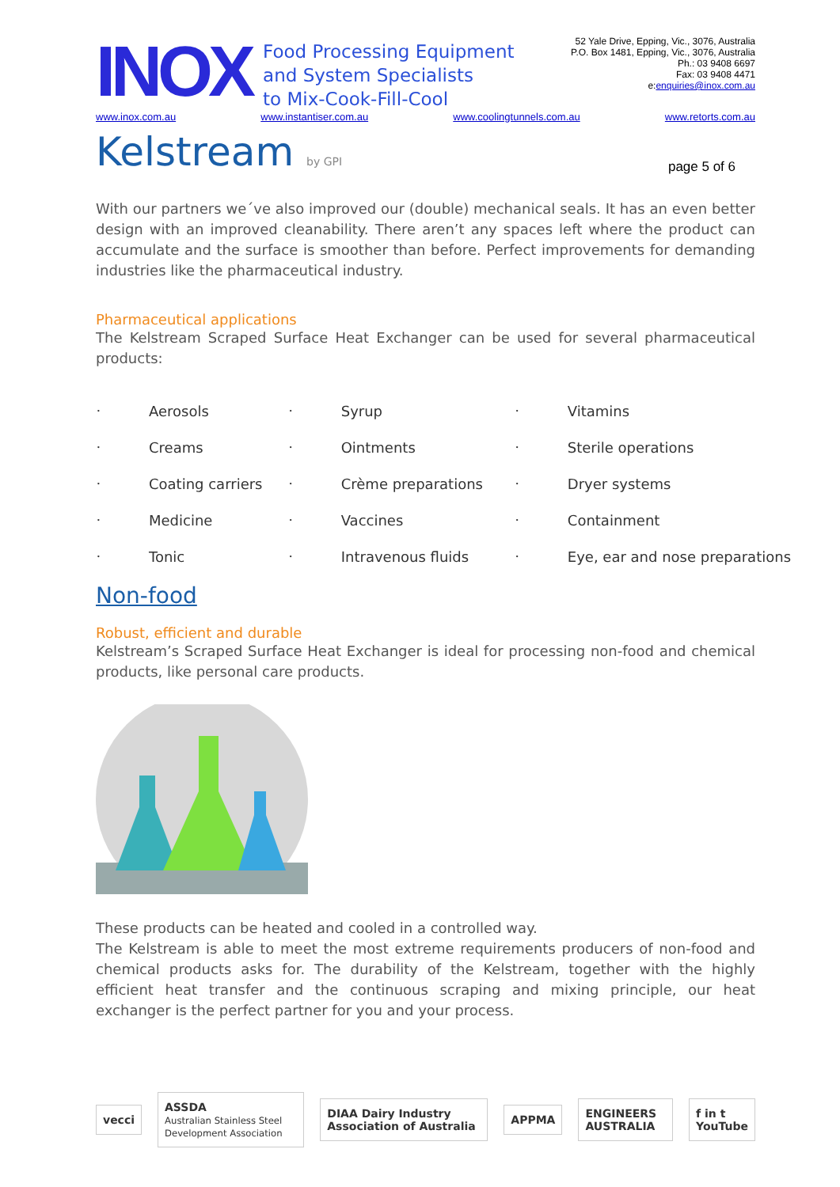INOX
Food Processing Equipment
and System Specialists
to Mix-Cook-Fill-Cool
52 Yale Drive, Epping, Vic., 3076, Australia
P.O. Box 1481, Epping, Vic., 3076, Australia
Ph.: 03 9408 6697
Fax: 03 9408 4471
e:enquiries@inox.com.au
www.inox.com.au www.instantiser.com.au www.coolingtunnels.com.au www.retorts.com.au
Kelstream by GPI
page 5 of 6
With our partners we´ve also improved our (double) mechanical seals. It has an even better design with an improved cleanability. There aren’t any spaces left where the product can accumulate and the surface is smoother than before. Perfect improvements for demanding industries like the pharmaceutical industry.
Pharmaceutical applications
The Kelstream Scraped Surface Heat Exchanger can be used for several pharmaceutical products:
| • | Aerosols | • | Syrup | • | Vitamins |
| • | Creams | • | Ointments | • | Sterile operations |
| • | Coating carriers | • | Crème preparations | • | Dryer systems |
| • | Medicine | • | Vaccines | • | Containment |
| • | Tonic | • | Intravenous fluids | • | Eye, ear and nose preparations |
Non-food
Robust, efficient and durable
Kelstream’s Scraped Surface Heat Exchanger is ideal for processing non-food and chemical products, like personal care products.
These products can be heated and cooled in a controlled way.
The Kelstream is able to meet the most extreme requirements producers of non-food and chemical products asks for. The durability of the Kelstream, together with the highly efficient heat transfer and the continuous scraping and mixing principle, our heat exchanger is the perfect partner for you and your process.
vecci
ASSDA
Australian Stainless Steel Development Association
DIAA Dairy Industry Association of Australia
APPMA ENGINEERS AUSTRALIA f in t YouTube